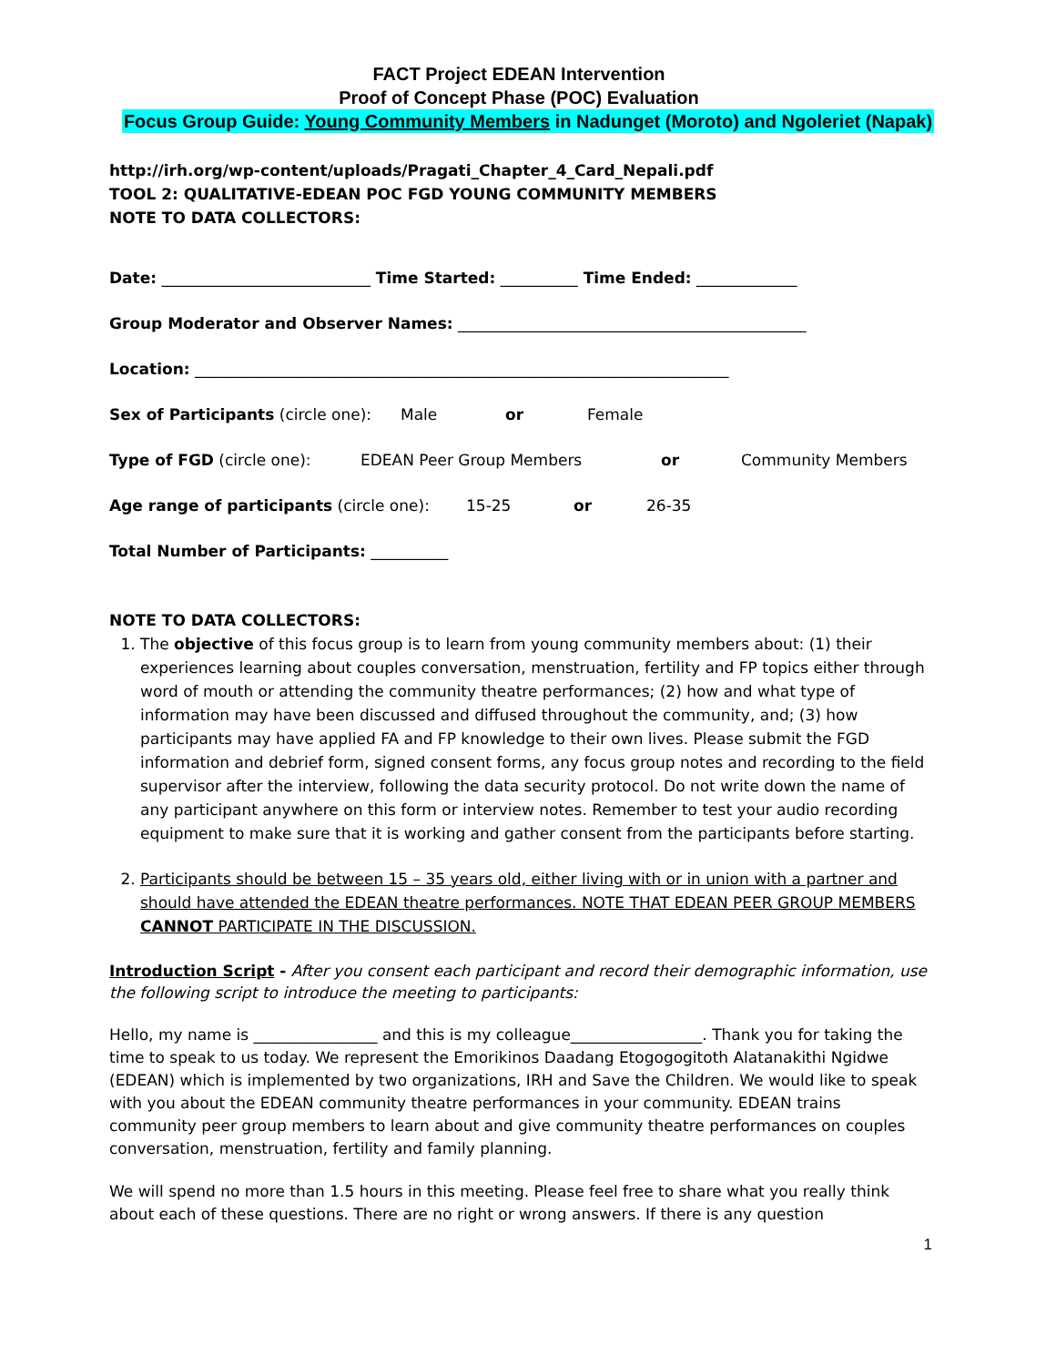FACT Project EDEAN Intervention
Proof of Concept Phase (POC) Evaluation
Focus Group Guide: Young Community Members in Nadunget (Moroto) and Ngoleriet (Napak)
http://irh.org/wp-content/uploads/Pragati_Chapter_4_Card_Nepali.pdf
TOOL 2: QUALITATIVE-EDEAN POC FGD YOUNG COMMUNITY MEMBERS
NOTE TO DATA COLLECTORS:
Date: ___________________________ Time Started: __________ Time Ended: _____________
Group Moderator and Observer Names: _____________________________________________
Location: _____________________________________________________________________
Sex of Participants (circle one): Male or Female
Type of FGD (circle one): EDEAN Peer Group Members or Community Members
Age range of participants (circle one): 15-25 or 26-35
Total Number of Participants: __________
NOTE TO DATA COLLECTORS:
1. The objective of this focus group is to learn from young community members about: (1) their experiences learning about couples conversation, menstruation, fertility and FP topics either through word of mouth or attending the community theatre performances; (2) how and what type of information may have been discussed and diffused throughout the community, and; (3) how participants may have applied FA and FP knowledge to their own lives. Please submit the FGD information and debrief form, signed consent forms, any focus group notes and recording to the field supervisor after the interview, following the data security protocol. Do not write down the name of any participant anywhere on this form or interview notes. Remember to test your audio recording equipment to make sure that it is working and gather consent from the participants before starting.
2. Participants should be between 15 – 35 years old, either living with or in union with a partner and should have attended the EDEAN theatre performances. NOTE THAT EDEAN PEER GROUP MEMBERS CANNOT PARTICIPATE IN THE DISCUSSION.
Introduction Script - After you consent each participant and record their demographic information, use the following script to introduce the meeting to participants:
Hello, my name is ________________ and this is my colleague_________________. Thank you for taking the time to speak to us today. We represent the Emorikinos Daadang Etogogogitoth Alatanakithi Ngidwe (EDEAN) which is implemented by two organizations, IRH and Save the Children. We would like to speak with you about the EDEAN community theatre performances in your community. EDEAN trains community peer group members to learn about and give community theatre performances on couples conversation, menstruation, fertility and family planning.
We will spend no more than 1.5 hours in this meeting. Please feel free to share what you really think about each of these questions. There are no right or wrong answers. If there is any question
1